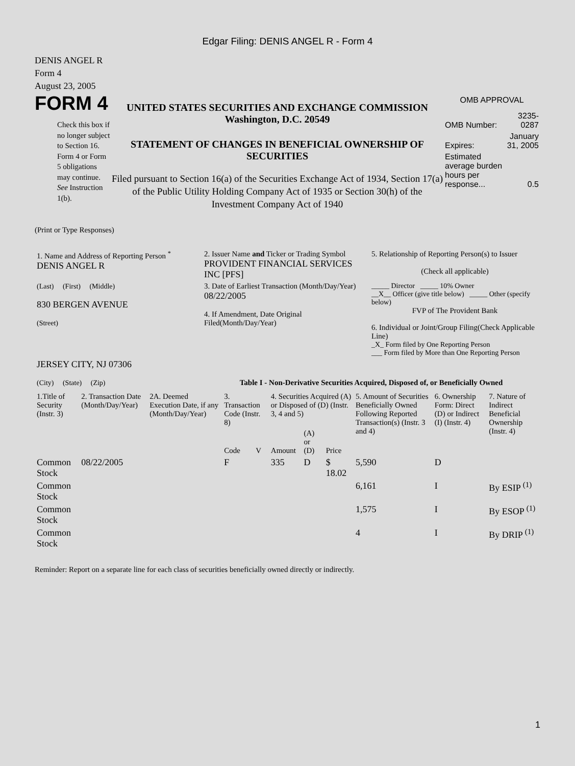Edgar Filing: DENIS ANGEL R - Form 4
DENIS ANGEL R
Form 4
August 23, 2005
FORM 4
Check this box if no longer subject to Section 16. Form 4 or Form 5 obligations may continue. See Instruction 1(b).
UNITED STATES SECURITIES AND EXCHANGE COMMISSION
Washington, D.C. 20549
STATEMENT OF CHANGES IN BENEFICIAL OWNERSHIP OF SECURITIES
Filed pursuant to Section 16(a) of the Securities Exchange Act of 1934, Section 17(a) of the Public Utility Holding Company Act of 1935 or Section 30(h) of the Investment Company Act of 1940
OMB APPROVAL
| OMB Number: | 3235-0287 |
| Expires: | January 31, 2005 |
| Estimated average burden hours per response... | 0.5 |
(Print or Type Responses)
| 1. Name and Address of Reporting Person <sup>*</sup> DENIS ANGEL R | 2. Issuer Name and Ticker or Trading Symbol PROVIDENT FINANCIAL SERVICES INC [PFS] | 5. Relationship of Reporting Person(s) to Issuer (Check all applicable) |
| (Last) (First) (Middle) 830 BERGEN AVENUE (Street) | 3. Date of Earliest Transaction (Month/Day/Year) 08/22/2005 4. If Amendment, Date Original Filed(Month/Day/Year) | _____ Director _____ 10% Owner __X__ Officer (give title below) _____ Other (specify below) FVP of The Provident Bank 6. Individual or Joint/Group Filing(Check Applicable Line) _X_ Form filed by One Reporting Person ___ Form filed by More than One Reporting Person |
| JERSEY CITY, NJ 07306 (City) (State) (Zip) | Table I - Non-Derivative Securities Acquired, Disposed of, or Beneficially Owned | |
| 1.Title of Security (Instr. 3) | 2. Transaction Date (Month/Day/Year) | 2A. Deemed Execution Date, if any (Month/Day/Year) | 3. Transaction Code (Instr. 8) | | 4. Securities Acquired (A) or Disposed of (D) (Instr. 3, 4 and 5) | | | 5. Amount of Securities Beneficially Owned Following Reported Transaction(s) (Instr. 3 and 4) | 6. Ownership Form: Direct (D) or Indirect (I) (Instr. 4) | 7. Nature of Indirect Beneficial Ownership (Instr. 4) |
| --- | --- | --- | --- | --- | --- | --- | --- | --- | --- | --- |
| | | | Code | V | Amount | (A) or (D) | Price | | | |
| Common Stock | 08/22/2005 | | F | | 335 | D | $ 18.02 | 5,590 | D | |
| Common Stock | | | | | | | | 6,161 | I | By ESIP <sup>(1)</sup> |
| Common Stock | | | | | | | | 1,575 | I | By ESOP <sup>(1)</sup> |
| Common Stock | | | | | | | | 4 | I | By DRIP <sup>(1)</sup> |
Reminder: Report on a separate line for each class of securities beneficially owned directly or indirectly.
1